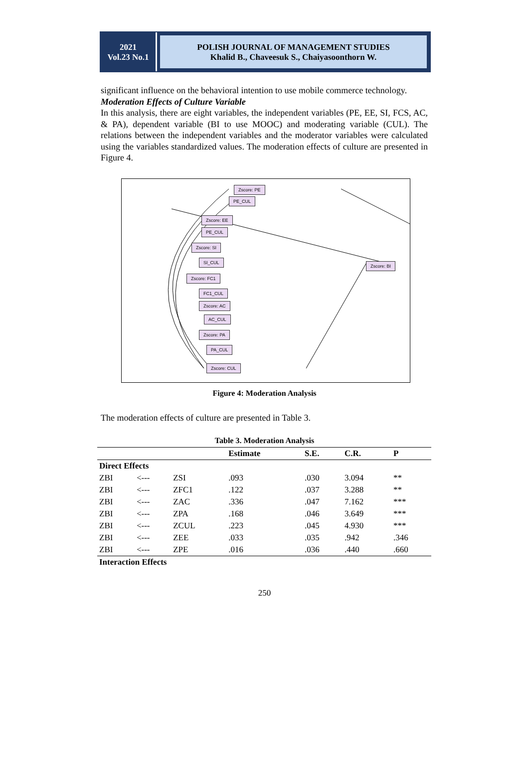2021
Vol.23 No.1
POLISH JOURNAL OF MANAGEMENT STUDIES
Khalid B., Chaveesuk S., Chaiyasoonthorn W.
significant influence on the behavioral intention to use mobile commerce technology.
Moderation Effects of Culture Variable
In this analysis, there are eight variables, the independent variables (PE, EE, SI, FCS, AC, & PA), dependent variable (BI to use MOOC) and moderating variable (CUL). The relations between the independent variables and the moderator variables were calculated using the variables standardized values. The moderation effects of culture are presented in Figure 4.
Zscore: PE
PE_CUL
Zscore: EE
PE_CUL
Zscore: SI
SI_CUL
Zscore: FC1
FC1_CUL
Zscore: AC
AC_CUL
Zscore: PA
PA_CUL
Zscore: CUL
Zscore: BI
Figure 4: Moderation Analysis
The moderation effects of culture are presented in Table 3.
Table 3. Moderation Analysis
| | | | Estimate | S.E. | C.R. | P |
| --- | --- | --- | --- | --- | --- | --- |
| Direct Effects | | | | | | |
| ZBI | <--- | ZSI | .093 | .030 | 3.094 | ** |
| ZBI | <--- | ZFC1 | .122 | .037 | 3.288 | ** |
| ZBI | <--- | ZAC | .336 | .047 | 7.162 | *** |
| ZBI | <--- | ZPA | .168 | .046 | 3.649 | *** |
| ZBI | <--- | ZCUL | .223 | .045 | 4.930 | *** |
| ZBI | <--- | ZEE | .033 | .035 | .942 | .346 |
| ZBI | <--- | ZPE | .016 | .036 | .440 | .660 |
| Interaction Effects | | | | | | |
250